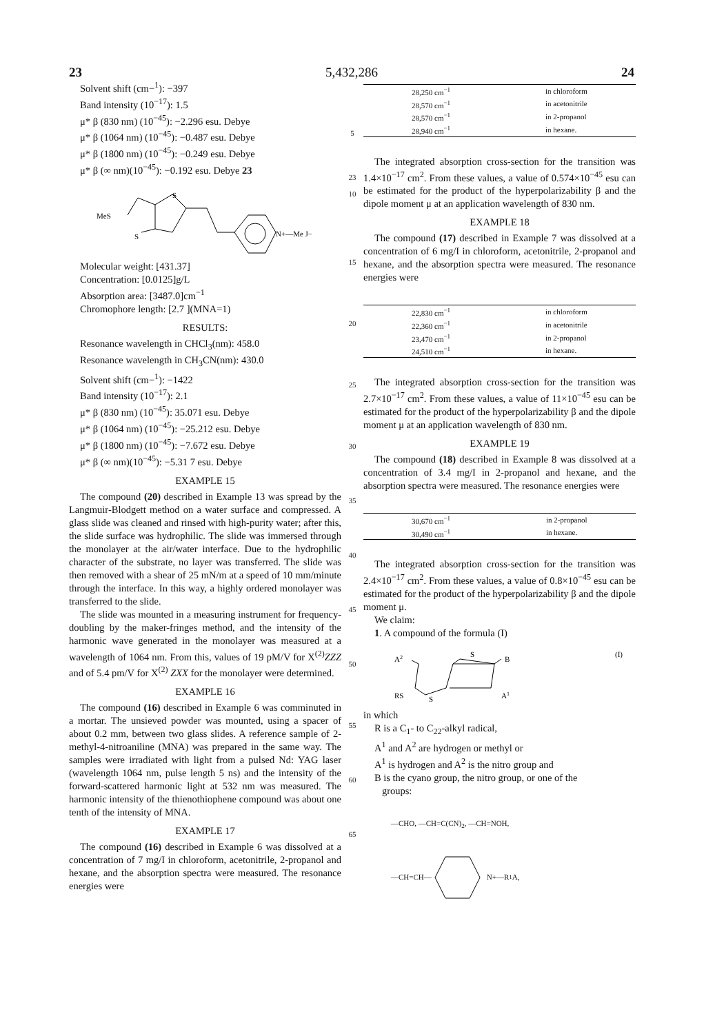23 5,432,286 24
Solvent shift (cm−<sup>1</sup>): −397
Band intensity (10<sup>−17</sup>): 1.5
μ* β (830 nm) (10<sup>−45</sup>): −2.296 esu. Debye
μ* β (1064 nm) (10<sup>−45</sup>): −0.487 esu. Debye
μ* β (1800 nm) (10<sup>−45</sup>): −0.249 esu. Debye
μ* β (∞ nm)(10<sup>−45</sup>): −0.192 esu. Debye 23
MeS
S
S
N+—Me J−
Molecular weight: [431.37]
Concentration: [0.0125]g/L
Absorption area: [3487.0]cm<sup>−1</sup>
Chromophore length: [2.7 ](MNA=1)
RESULTS:
Resonance wavelength in CHCl<sub>3</sub>(nm): 458.0
Resonance wavelength in CH<sub>3</sub>CN(nm): 430.0
Solvent shift (cm−<sup>1</sup>): −1422
Band intensity (10<sup>−17</sup>): 2.1
μ* β (830 nm) (10<sup>−45</sup>): 35.071 esu. Debye
μ* β (1064 nm) (10<sup>−45</sup>): −25.212 esu. Debye
μ* β (1800 nm) (10<sup>−45</sup>): −7.672 esu. Debye
μ* β (∞ nm)(10<sup>−45</sup>): −5.31 7 esu. Debye
EXAMPLE 15
The compound (20) described in Example 13 was spread by the Langmuir-Blodgett method on a water surface and compressed. A glass slide was cleaned and rinsed with high-purity water; after this, the slide surface was hydrophilic. The slide was immersed through the monolayer at the air/water interface. Due to the hydrophilic character of the substrate, no layer was transferred. The slide was then removed with a shear of 25 mN/m at a speed of 10 mm/minute through the interface. In this way, a highly ordered monolayer was transferred to the slide.
The slide was mounted in a measuring instrument for frequency-doubling by the maker-fringes method, and the intensity of the harmonic wave generated in the monolayer was measured at a wavelength of 1064 nm. From this, values of 19 pM/V for X<sup>(2)</sup>ZZZ and of 5.4 pm/V for X<sup>(2)</sup> ZXX for the monolayer were determined.
EXAMPLE 16
The compound (16) described in Example 6 was comminuted in a mortar. The unsieved powder was mounted, using a spacer of about 0.2 mm, between two glass slides. A reference sample of 2-methyl-4-nitroaniline (MNA) was prepared in the same way. The samples were irradiated with light from a pulsed Nd: YAG laser (wavelength 1064 nm, pulse length 5 ns) and the intensity of the forward-scattered harmonic light at 532 nm was measured. The harmonic intensity of the thienothiophene compound was about one tenth of the intensity of MNA.
EXAMPLE 17
The compound (16) described in Example 6 was dissolved at a concentration of 7 mg/I in chloroform, acetonitrile, 2-propanol and hexane, and the absorption spectra were measured. The resonance energies were
5
23
10
15
20
25
30
35
40
45
50
55
60
65
| 28,250 cm<sup>−1</sup> | in chloroform |
| 28,570 cm<sup>−1</sup> | in acetonitrile |
| 28,570 cm<sup>−1</sup> | in 2-propanol |
| 28,940 cm<sup>−1</sup> | in hexane. |
The integrated absorption cross-section for the transition was 1.4×10<sup>−17</sup> cm<sup>2</sup>. From these values, a value of 0.574×10<sup>−45</sup> esu can be estimated for the product of the hyperpolarizability β and the dipole moment μ at an application wavelength of 830 nm.
EXAMPLE 18
The compound (17) described in Example 7 was dissolved at a concentration of 6 mg/I in chloroform, acetonitrile, 2-propanol and hexane, and the absorption spectra were measured. The resonance energies were
| 22,830 cm<sup>−1</sup> | in chloroform |
| 22,360 cm<sup>−1</sup> | in acetonitrile |
| 23,470 cm<sup>−1</sup> | in 2-propanol |
| 24,510 cm<sup>−1</sup> | in hexane. |
The integrated absorption cross-section for the transition was 2.7×10<sup>−17</sup> cm<sup>2</sup>. From these values, a value of 11×10<sup>−45</sup> esu can be estimated for the product of the hyperpolarizability β and the dipole moment μ at an application wavelength of 830 nm.
EXAMPLE 19
The compound (18) described in Example 8 was dissolved at a concentration of 3.4 mg/I in 2-propanol and hexane, and the absorption spectra were measured. The resonance energies were
| 30,670 cm<sup>−1</sup> | in 2-propanol |
| 30,490 cm<sup>−1</sup> | in hexane. |
The integrated absorption cross-section for the transition was 2.4×10<sup>−17</sup> cm<sup>2</sup>. From these values, a value of 0.8×10<sup>−45</sup> esu can be estimated for the product of the hyperpolarizability β and the dipole moment μ.
We claim:
1. A compound of the formula (I)
A2
S
B
(I)
RS
S
A1
in which
R is a C<sub>1</sub>- to C<sub>22</sub>-alkyl radical,
A<sup>1</sup> and A<sup>2</sup> are hydrogen or methyl or
A<sup>1</sup> is hydrogen and A<sup>2</sup> is the nitro group and
B is the cyano group, the nitro group, or one of the
groups:
—CHO, —CH=C(CN)<sub>2</sub>, —CH=NOH,
—CH=CH—N+—R<sup>1</sup>A,